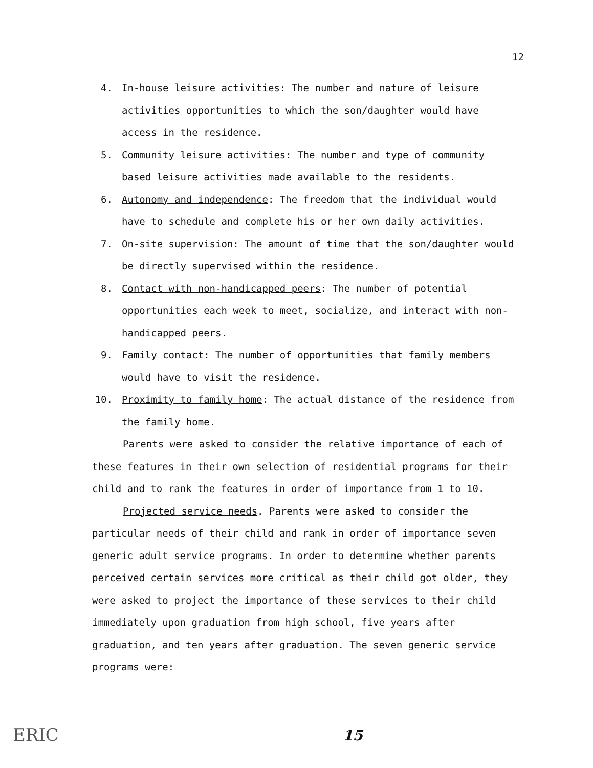12
4. In-house leisure activities: The number and nature of leisure activities opportunities to which the son/daughter would have access in the residence.
5. Community leisure activities: The number and type of community based leisure activities made available to the residents.
6. Autonomy and independence: The freedom that the individual would have to schedule and complete his or her own daily activities.
7. On-site supervision: The amount of time that the son/daughter would be directly supervised within the residence.
8. Contact with non-handicapped peers: The number of potential opportunities each week to meet, socialize, and interact with non-handicapped peers.
9. Family contact: The number of opportunities that family members would have to visit the residence.
10. Proximity to family home: The actual distance of the residence from the family home.
Parents were asked to consider the relative importance of each of these features in their own selection of residential programs for their child and to rank the features in order of importance from 1 to 10.
Projected service needs. Parents were asked to consider the particular needs of their child and rank in order of importance seven generic adult service programs. In order to determine whether parents perceived certain services more critical as their child got older, they were asked to project the importance of these services to their child immediately upon graduation from high school, five years after graduation, and ten years after graduation. The seven generic service programs were:
ERIC 15